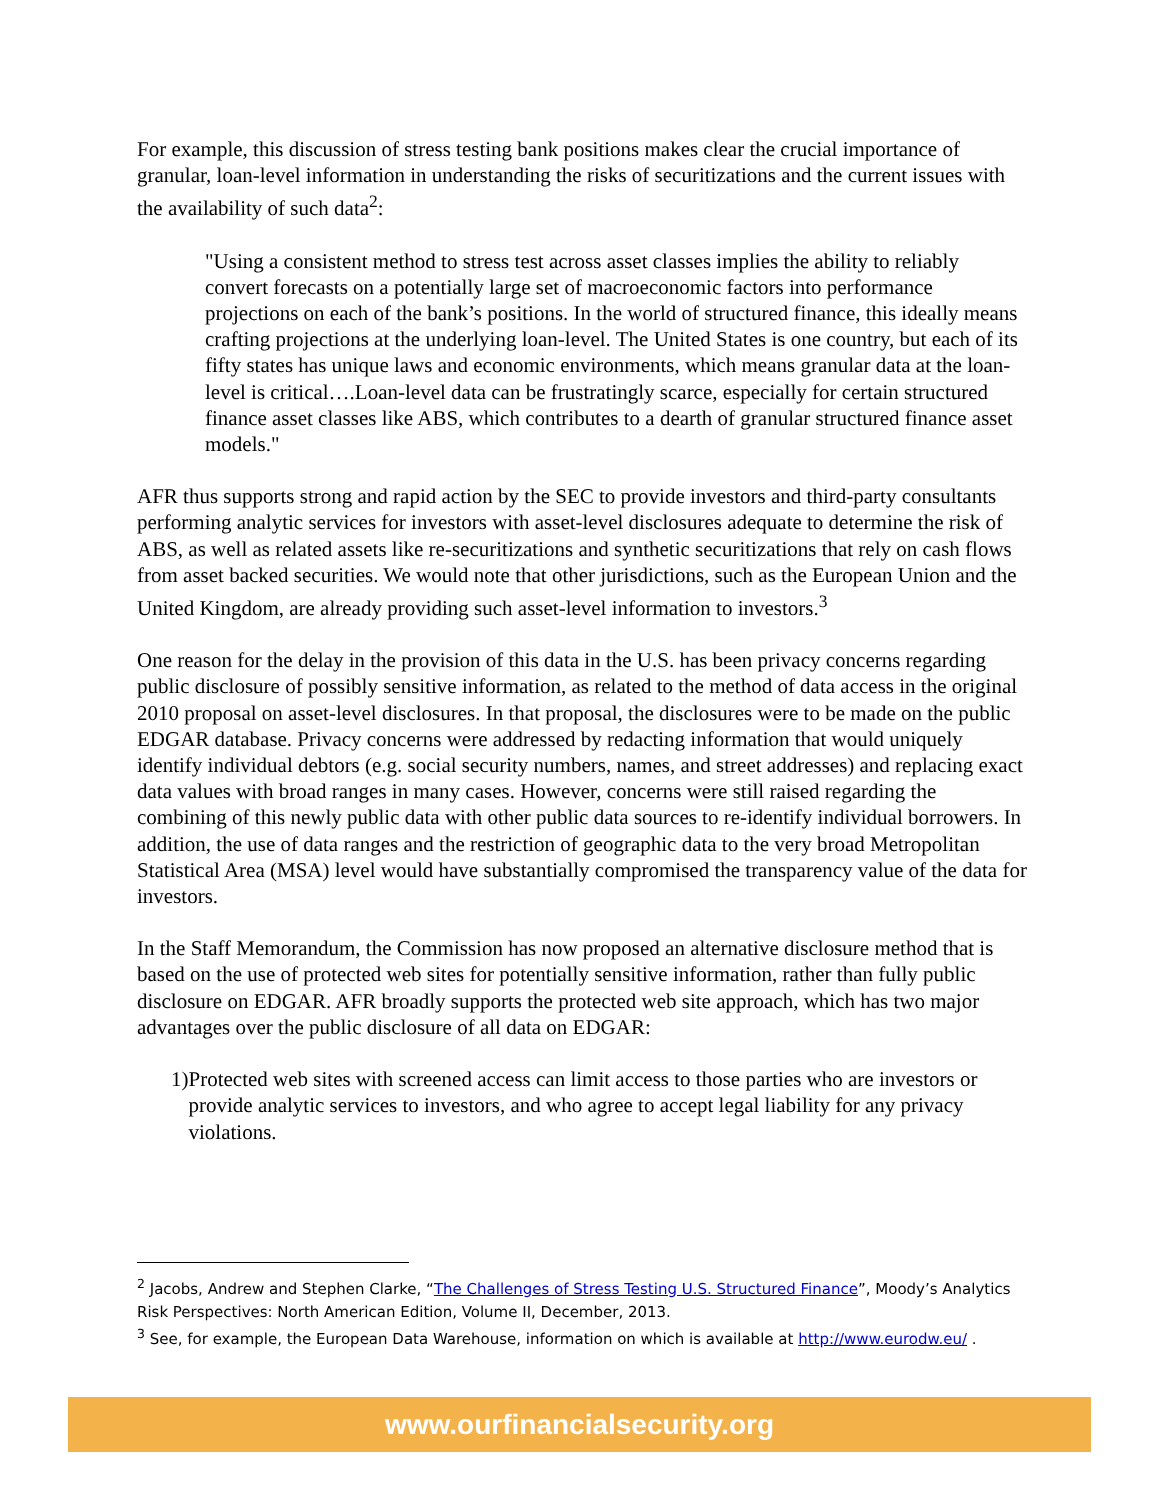For example, this discussion of stress testing bank positions makes clear the crucial importance of granular, loan-level information in understanding the risks of securitizations and the current issues with the availability of such data<sup>2</sup>:
"Using a consistent method to stress test across asset classes implies the ability to reliably convert forecasts on a potentially large set of macroeconomic factors into performance projections on each of the bank’s positions. In the world of structured finance, this ideally means crafting projections at the underlying loan-level. The United States is one country, but each of its fifty states has unique laws and economic environments, which means granular data at the loan-level is critical….Loan-level data can be frustratingly scarce, especially for certain structured finance asset classes like ABS, which contributes to a dearth of granular structured finance asset models."
AFR thus supports strong and rapid action by the SEC to provide investors and third-party consultants performing analytic services for investors with asset-level disclosures adequate to determine the risk of ABS, as well as related assets like re-securitizations and synthetic securitizations that rely on cash flows from asset backed securities. We would note that other jurisdictions, such as the European Union and the United Kingdom, are already providing such asset-level information to investors.<sup>3</sup>
One reason for the delay in the provision of this data in the U.S. has been privacy concerns regarding public disclosure of possibly sensitive information, as related to the method of data access in the original 2010 proposal on asset-level disclosures. In that proposal, the disclosures were to be made on the public EDGAR database. Privacy concerns were addressed by redacting information that would uniquely identify individual debtors (e.g. social security numbers, names, and street addresses) and replacing exact data values with broad ranges in many cases. However, concerns were still raised regarding the combining of this newly public data with other public data sources to re-identify individual borrowers. In addition, the use of data ranges and the restriction of geographic data to the very broad Metropolitan Statistical Area (MSA) level would have substantially compromised the transparency value of the data for investors.
In the Staff Memorandum, the Commission has now proposed an alternative disclosure method that is based on the use of protected web sites for potentially sensitive information, rather than fully public disclosure on EDGAR. AFR broadly supports the protected web site approach, which has two major advantages over the public disclosure of all data on EDGAR:
1) Protected web sites with screened access can limit access to those parties who are investors or provide analytic services to investors, and who agree to accept legal liability for any privacy violations.
<sup>2</sup> Jacobs, Andrew and Stephen Clarke, “The Challenges of Stress Testing U.S. Structured Finance”, Moody’s Analytics Risk Perspectives: North American Edition, Volume II, December, 2013.
<sup>3</sup> See, for example, the European Data Warehouse, information on which is available at http://www.eurodw.eu/ .
www.ourfinancialsecurity.org